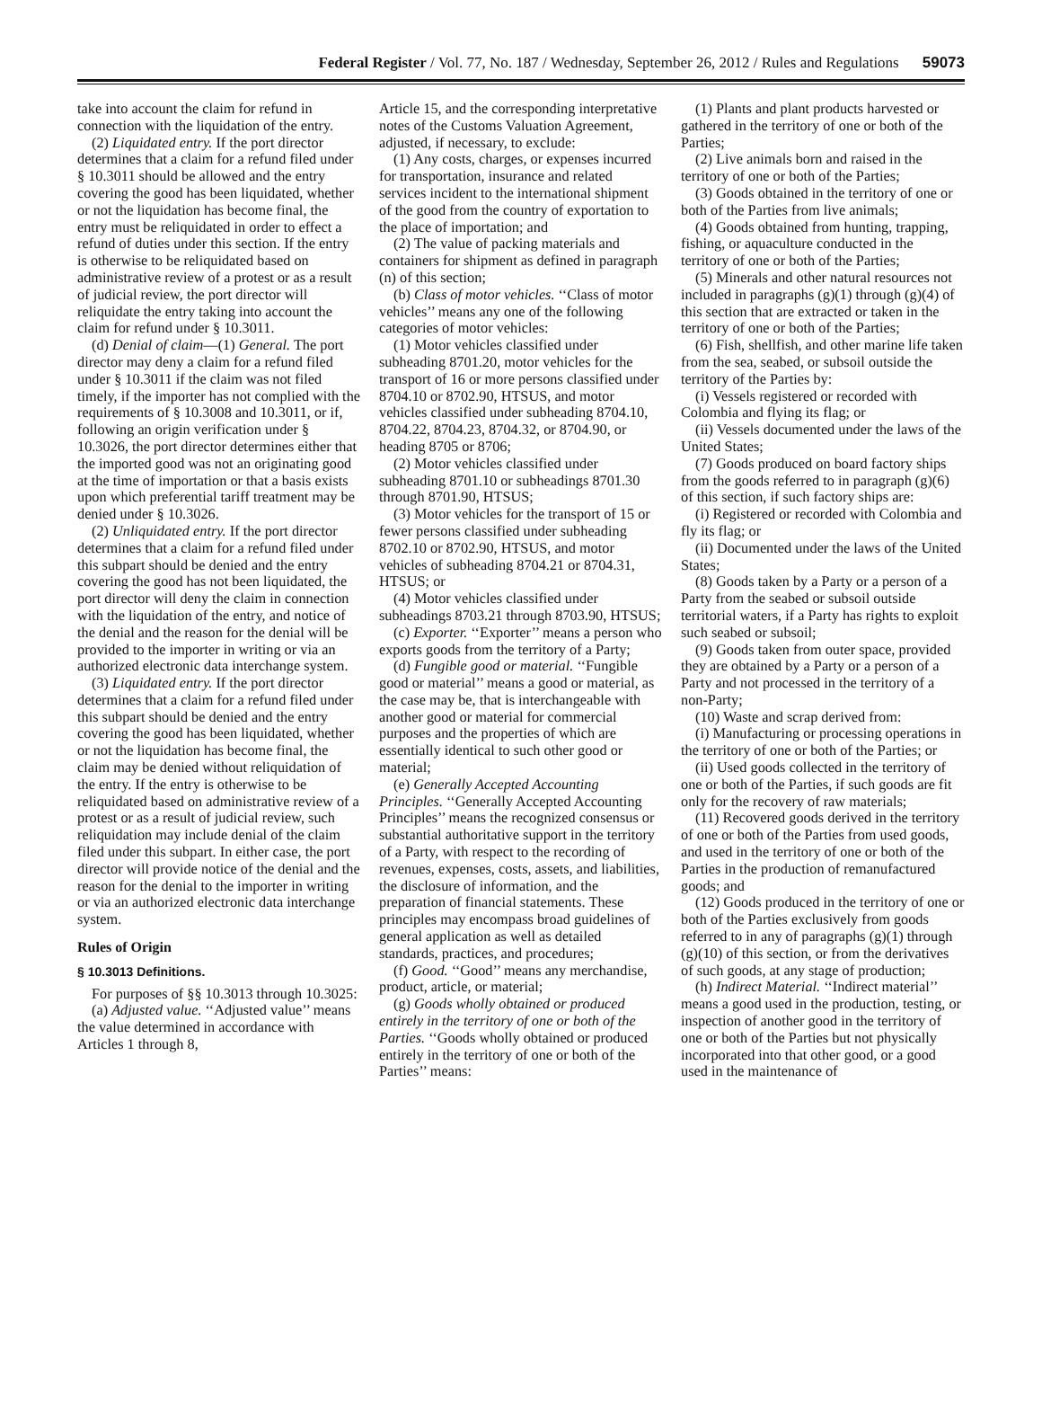Federal Register / Vol. 77, No. 187 / Wednesday, September 26, 2012 / Rules and Regulations 59073
take into account the claim for refund in connection with the liquidation of the entry.
(2) Liquidated entry. If the port director determines that a claim for a refund filed under § 10.3011 should be allowed and the entry covering the good has been liquidated, whether or not the liquidation has become final, the entry must be reliquidated in order to effect a refund of duties under this section. If the entry is otherwise to be reliquidated based on administrative review of a protest or as a result of judicial review, the port director will reliquidate the entry taking into account the claim for refund under § 10.3011.
(d) Denial of claim—(1) General. The port director may deny a claim for a refund filed under § 10.3011 if the claim was not filed timely, if the importer has not complied with the requirements of § 10.3008 and 10.3011, or if, following an origin verification under § 10.3026, the port director determines either that the imported good was not an originating good at the time of importation or that a basis exists upon which preferential tariff treatment may be denied under § 10.3026.
(2) Unliquidated entry. If the port director determines that a claim for a refund filed under this subpart should be denied and the entry covering the good has not been liquidated, the port director will deny the claim in connection with the liquidation of the entry, and notice of the denial and the reason for the denial will be provided to the importer in writing or via an authorized electronic data interchange system.
(3) Liquidated entry. If the port director determines that a claim for a refund filed under this subpart should be denied and the entry covering the good has been liquidated, whether or not the liquidation has become final, the claim may be denied without reliquidation of the entry. If the entry is otherwise to be reliquidated based on administrative review of a protest or as a result of judicial review, such reliquidation may include denial of the claim filed under this subpart. In either case, the port director will provide notice of the denial and the reason for the denial to the importer in writing or via an authorized electronic data interchange system.
Rules of Origin
§ 10.3013 Definitions.
For purposes of §§ 10.3013 through 10.3025:
(a) Adjusted value. ‘‘Adjusted value’’ means the value determined in accordance with Articles 1 through 8,
Article 15, and the corresponding interpretative notes of the Customs Valuation Agreement, adjusted, if necessary, to exclude:
(1) Any costs, charges, or expenses incurred for transportation, insurance and related services incident to the international shipment of the good from the country of exportation to the place of importation; and
(2) The value of packing materials and containers for shipment as defined in paragraph (n) of this section;
(b) Class of motor vehicles. ‘‘Class of motor vehicles’’ means any one of the following categories of motor vehicles:
(1) Motor vehicles classified under subheading 8701.20, motor vehicles for the transport of 16 or more persons classified under 8704.10 or 8702.90, HTSUS, and motor vehicles classified under subheading 8704.10, 8704.22, 8704.23, 8704.32, or 8704.90, or heading 8705 or 8706;
(2) Motor vehicles classified under subheading 8701.10 or subheadings 8701.30 through 8701.90, HTSUS;
(3) Motor vehicles for the transport of 15 or fewer persons classified under subheading 8702.10 or 8702.90, HTSUS, and motor vehicles of subheading 8704.21 or 8704.31, HTSUS; or
(4) Motor vehicles classified under subheadings 8703.21 through 8703.90, HTSUS;
(c) Exporter. ‘‘Exporter’’ means a person who exports goods from the territory of a Party;
(d) Fungible good or material. ‘‘Fungible good or material’’ means a good or material, as the case may be, that is interchangeable with another good or material for commercial purposes and the properties of which are essentially identical to such other good or material;
(e) Generally Accepted Accounting Principles. ‘‘Generally Accepted Accounting Principles’’ means the recognized consensus or substantial authoritative support in the territory of a Party, with respect to the recording of revenues, expenses, costs, assets, and liabilities, the disclosure of information, and the preparation of financial statements. These principles may encompass broad guidelines of general application as well as detailed standards, practices, and procedures;
(f) Good. ‘‘Good’’ means any merchandise, product, article, or material;
(g) Goods wholly obtained or produced entirely in the territory of one or both of the Parties. ‘‘Goods wholly obtained or produced entirely in the territory of one or both of the Parties’’ means:
(1) Plants and plant products harvested or gathered in the territory of one or both of the Parties;
(2) Live animals born and raised in the territory of one or both of the Parties;
(3) Goods obtained in the territory of one or both of the Parties from live animals;
(4) Goods obtained from hunting, trapping, fishing, or aquaculture conducted in the territory of one or both of the Parties;
(5) Minerals and other natural resources not included in paragraphs (g)(1) through (g)(4) of this section that are extracted or taken in the territory of one or both of the Parties;
(6) Fish, shellfish, and other marine life taken from the sea, seabed, or subsoil outside the territory of the Parties by:
(i) Vessels registered or recorded with Colombia and flying its flag; or
(ii) Vessels documented under the laws of the United States;
(7) Goods produced on board factory ships from the goods referred to in paragraph (g)(6) of this section, if such factory ships are:
(i) Registered or recorded with Colombia and fly its flag; or
(ii) Documented under the laws of the United States;
(8) Goods taken by a Party or a person of a Party from the seabed or subsoil outside territorial waters, if a Party has rights to exploit such seabed or subsoil;
(9) Goods taken from outer space, provided they are obtained by a Party or a person of a Party and not processed in the territory of a non-Party;
(10) Waste and scrap derived from:
(i) Manufacturing or processing operations in the territory of one or both of the Parties; or
(ii) Used goods collected in the territory of one or both of the Parties, if such goods are fit only for the recovery of raw materials;
(11) Recovered goods derived in the territory of one or both of the Parties from used goods, and used in the territory of one or both of the Parties in the production of remanufactured goods; and
(12) Goods produced in the territory of one or both of the Parties exclusively from goods referred to in any of paragraphs (g)(1) through (g)(10) of this section, or from the derivatives of such goods, at any stage of production;
(h) Indirect Material. ‘‘Indirect material’’ means a good used in the production, testing, or inspection of another good in the territory of one or both of the Parties but not physically incorporated into that other good, or a good used in the maintenance of